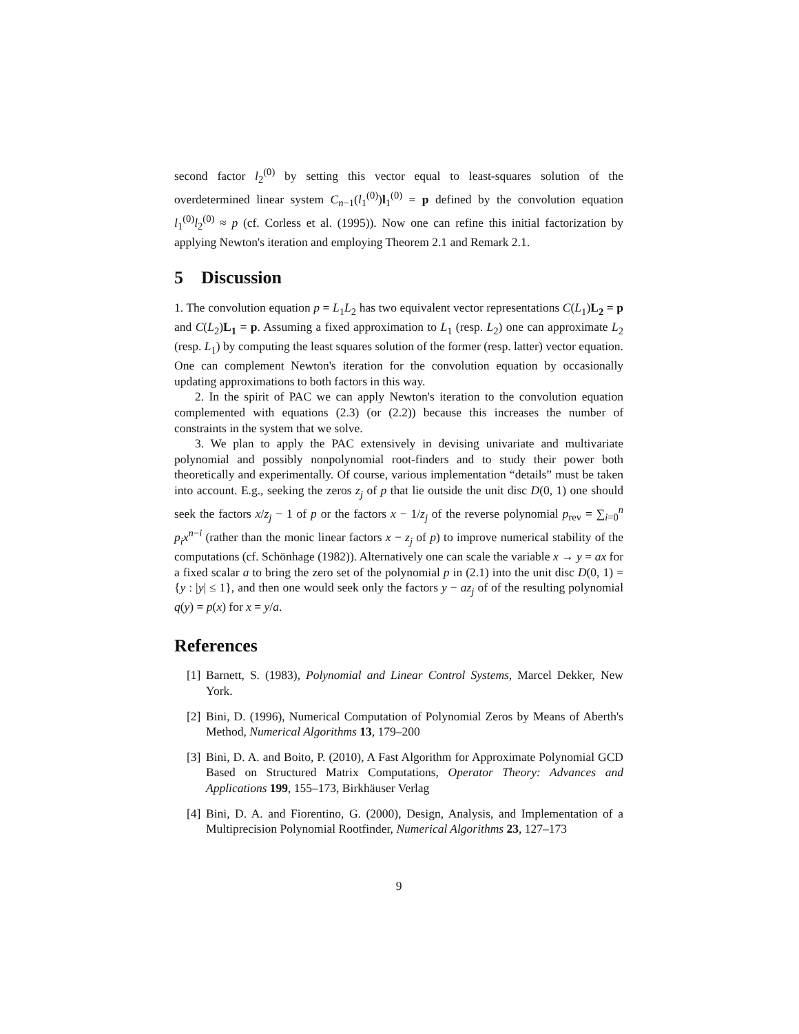second factor l<sub>2</sub><sup>(0)</sup> by setting this vector equal to least-squares solution of the overdetermined linear system C<sub>n−1</sub>(l<sub>1</sub><sup>(0)</sup>)l<sub>1</sub><sup>(0)</sup> = p defined by the convolution equation l<sub>1</sub><sup>(0)</sup>l<sub>2</sub><sup>(0)</sup> ≈ p (cf. Corless et al. (1995)). Now one can refine this initial factorization by applying Newton's iteration and employing Theorem 2.1 and Remark 2.1.
5 Discussion
1. The convolution equation p = L<sub>1</sub>L<sub>2</sub> has two equivalent vector representations C(L<sub>1</sub>)L<sub>2</sub> = p and C(L<sub>2</sub>)L<sub>1</sub> = p. Assuming a fixed approximation to L<sub>1</sub> (resp. L<sub>2</sub>) one can approximate L<sub>2</sub> (resp. L<sub>1</sub>) by computing the least squares solution of the former (resp. latter) vector equation. One can complement Newton's iteration for the convolution equation by occasionally updating approximations to both factors in this way.
2. In the spirit of PAC we can apply Newton's iteration to the convolution equation complemented with equations (2.3) (or (2.2)) because this increases the number of constraints in the system that we solve.
3. We plan to apply the PAC extensively in devising univariate and multivariate polynomial and possibly nonpolynomial root-finders and to study their power both theoretically and experimentally. Of course, various implementation “details” must be taken into account. E.g., seeking the zeros z<sub>j</sub> of p that lie outside the unit disc D(0, 1) one should seek the factors x/z<sub>j</sub> − 1 of p or the factors x − 1/z<sub>j</sub> of the reverse polynomial p<sub>rev</sub> = ∑<sub>i=0</sub><sup>n</sup> p<sub>i</sub>x<sup>n−i</sup> (rather than the monic linear factors x − z<sub>j</sub> of p) to improve numerical stability of the computations (cf. Schönhage (1982)). Alternatively one can scale the variable x → y = ax for a fixed scalar a to bring the zero set of the polynomial p in (2.1) into the unit disc D(0, 1) = {y : |y| ≤ 1}, and then one would seek only the factors y − az<sub>j</sub> of of the resulting polynomial q(y) = p(x) for x = y/a.
References
[1]
Barnett, S. (1983), Polynomial and Linear Control Systems, Marcel Dekker, New York.
[2]
Bini, D. (1996), Numerical Computation of Polynomial Zeros by Means of Aberth's Method, Numerical Algorithms 13, 179–200
[3]
Bini, D. A. and Boito, P. (2010), A Fast Algorithm for Approximate Polynomial GCD Based on Structured Matrix Computations, Operator Theory: Advances and Applications 199, 155–173, Birkhäuser Verlag
[4]
Bini, D. A. and Fiorentino, G. (2000), Design, Analysis, and Implementation of a Multiprecision Polynomial Rootfinder, Numerical Algorithms 23, 127–173
9